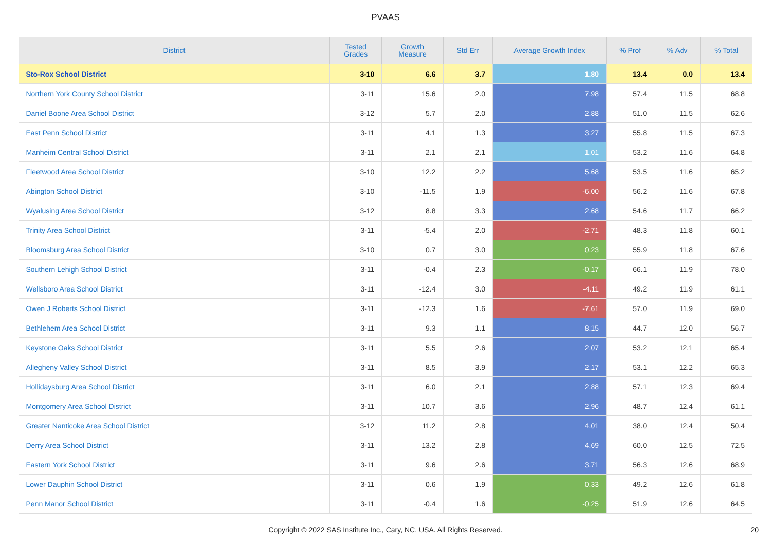PVAAS
| District | Tested Grades | Growth Measure | Std Err | Average Growth Index | % Prof | % Adv | % Total |
| --- | --- | --- | --- | --- | --- | --- | --- |
| Sto-Rox School District | 3-10 | 6.6 | 3.7 | 1.80 | 13.4 | 0.0 | 13.4 |
| Northern York County School District | 3-11 | 15.6 | 2.0 | 7.98 | 57.4 | 11.5 | 68.8 |
| Daniel Boone Area School District | 3-12 | 5.7 | 2.0 | 2.88 | 51.0 | 11.5 | 62.6 |
| East Penn School District | 3-11 | 4.1 | 1.3 | 3.27 | 55.8 | 11.5 | 67.3 |
| Manheim Central School District | 3-11 | 2.1 | 2.1 | 1.01 | 53.2 | 11.6 | 64.8 |
| Fleetwood Area School District | 3-10 | 12.2 | 2.2 | 5.68 | 53.5 | 11.6 | 65.2 |
| Abington School District | 3-10 | -11.5 | 1.9 | -6.00 | 56.2 | 11.6 | 67.8 |
| Wyalusing Area School District | 3-12 | 8.8 | 3.3 | 2.68 | 54.6 | 11.7 | 66.2 |
| Trinity Area School District | 3-11 | -5.4 | 2.0 | -2.71 | 48.3 | 11.8 | 60.1 |
| Bloomsburg Area School District | 3-10 | 0.7 | 3.0 | 0.23 | 55.9 | 11.8 | 67.6 |
| Southern Lehigh School District | 3-11 | -0.4 | 2.3 | -0.17 | 66.1 | 11.9 | 78.0 |
| Wellsboro Area School District | 3-11 | -12.4 | 3.0 | -4.11 | 49.2 | 11.9 | 61.1 |
| Owen J Roberts School District | 3-11 | -12.3 | 1.6 | -7.61 | 57.0 | 11.9 | 69.0 |
| Bethlehem Area School District | 3-11 | 9.3 | 1.1 | 8.15 | 44.7 | 12.0 | 56.7 |
| Keystone Oaks School District | 3-11 | 5.5 | 2.6 | 2.07 | 53.2 | 12.1 | 65.4 |
| Allegheny Valley School District | 3-11 | 8.5 | 3.9 | 2.17 | 53.1 | 12.2 | 65.3 |
| Hollidaysburg Area School District | 3-11 | 6.0 | 2.1 | 2.88 | 57.1 | 12.3 | 69.4 |
| Montgomery Area School District | 3-11 | 10.7 | 3.6 | 2.96 | 48.7 | 12.4 | 61.1 |
| Greater Nanticoke Area School District | 3-12 | 11.2 | 2.8 | 4.01 | 38.0 | 12.4 | 50.4 |
| Derry Area School District | 3-11 | 13.2 | 2.8 | 4.69 | 60.0 | 12.5 | 72.5 |
| Eastern York School District | 3-11 | 9.6 | 2.6 | 3.71 | 56.3 | 12.6 | 68.9 |
| Lower Dauphin School District | 3-11 | 0.6 | 1.9 | 0.33 | 49.2 | 12.6 | 61.8 |
| Penn Manor School District | 3-11 | -0.4 | 1.6 | -0.25 | 51.9 | 12.6 | 64.5 |
Copyright © 2022 SAS Institute Inc., Cary, NC, USA. All Rights Reserved.
20